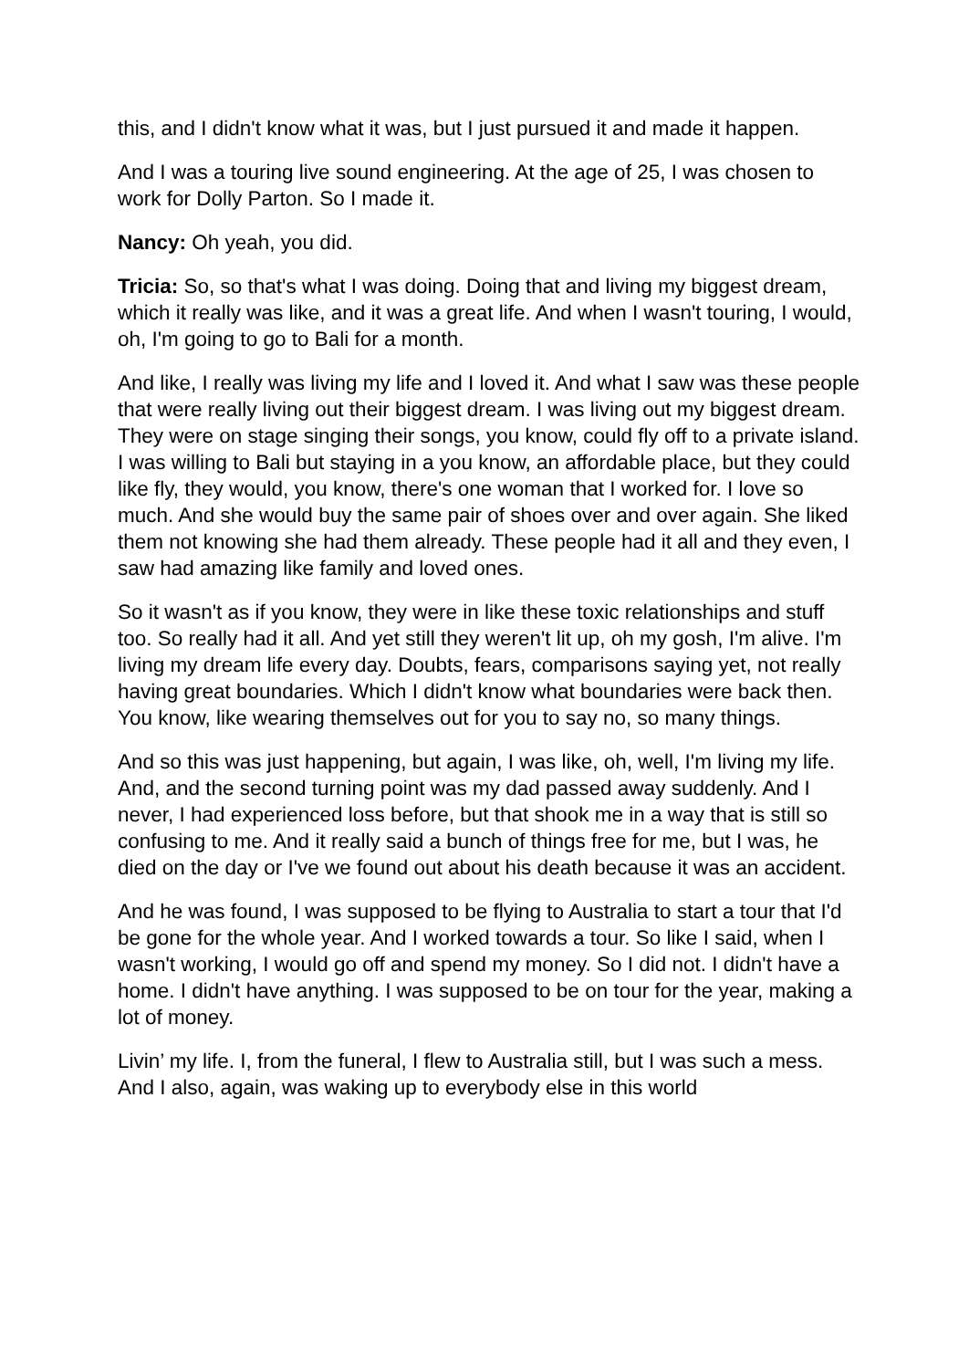this, and I didn't know what it was, but I just pursued it and made it happen.
And I was a touring live sound engineering. At the age of 25, I was chosen to work for Dolly Parton. So I made it.
Nancy: Oh yeah, you did.
Tricia: So, so that's what I was doing. Doing that and living my biggest dream, which it really was like, and it was a great life. And when I wasn't touring, I would, oh, I'm going to go to Bali for a month.
And like, I really was living my life and I loved it. And what I saw was these people that were really living out their biggest dream. I was living out my biggest dream. They were on stage singing their songs, you know, could fly off to a private island. I was willing to Bali but staying in a you know, an affordable place, but they could like fly, they would, you know, there's one woman that I worked for. I love so much. And she would buy the same pair of shoes over and over again. She liked them not knowing she had them already. These people had it all and they even, I saw had amazing like family and loved ones.
So it wasn't as if you know, they were in like these toxic relationships and stuff too. So really had it all. And yet still they weren't lit up, oh my gosh, I'm alive. I'm living my dream life every day. Doubts, fears, comparisons saying yet, not really having great boundaries. Which I didn't know what boundaries were back then. You know, like wearing themselves out for you to say no, so many things.
And so this was just happening, but again, I was like, oh, well, I'm living my life. And, and the second turning point was my dad passed away suddenly. And I never, I had experienced loss before, but that shook me in a way that is still so confusing to me. And it really said a bunch of things free for me, but I was, he died on the day or I've we found out about his death because it was an accident.
And he was found, I was supposed to be flying to Australia to start a tour that I'd be gone for the whole year. And I worked towards a tour. So like I said, when I wasn't working, I would go off and spend my money. So I did not. I didn't have a home. I didn't have anything. I was supposed to be on tour for the year, making a lot of money.
Livin’ my life. I, from the funeral, I flew to Australia still, but I was such a mess. And I also, again, was waking up to everybody else in this world